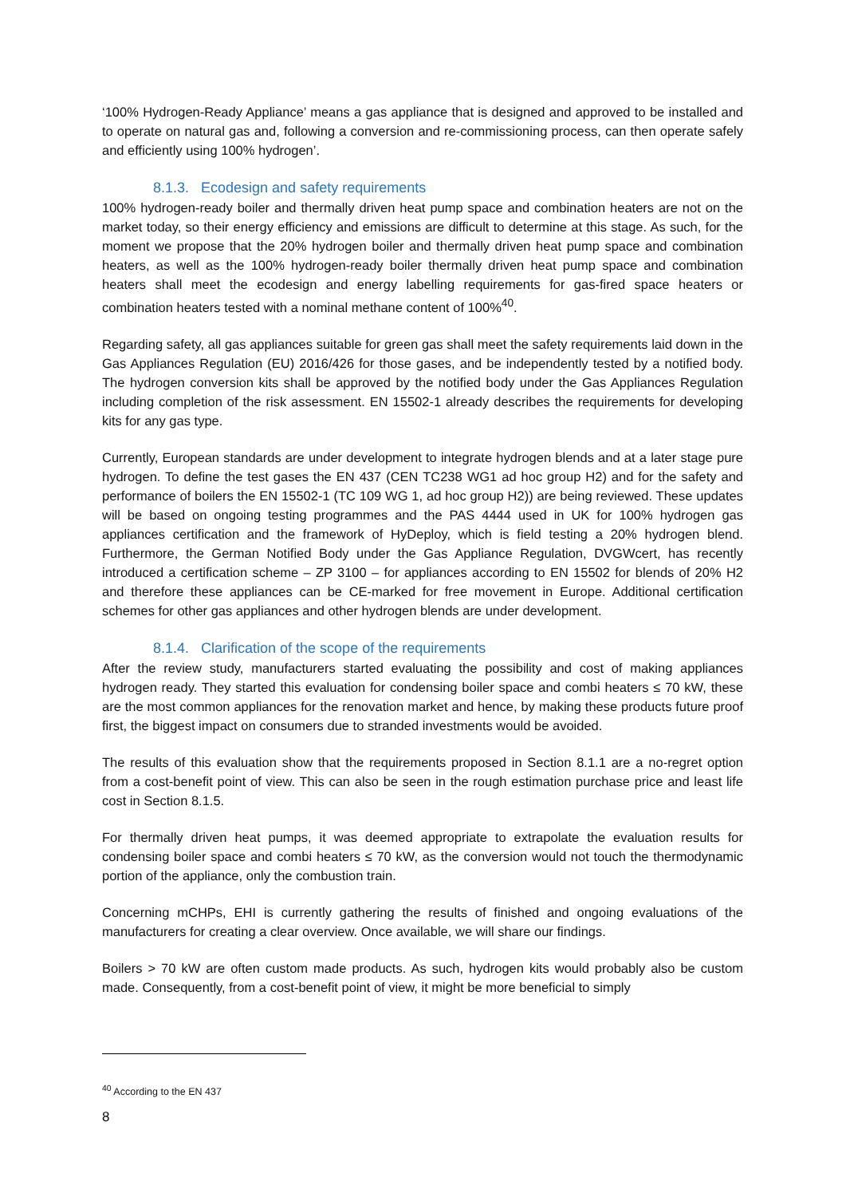‘100% Hydrogen-Ready Appliance’ means a gas appliance that is designed and approved to be installed and to operate on natural gas and, following a conversion and re-commissioning process, can then operate safely and efficiently using 100% hydrogen’.
8.1.3. Ecodesign and safety requirements
100% hydrogen-ready boiler and thermally driven heat pump space and combination heaters are not on the market today, so their energy efficiency and emissions are difficult to determine at this stage. As such, for the moment we propose that the 20% hydrogen boiler and thermally driven heat pump space and combination heaters, as well as the 100% hydrogen-ready boiler thermally driven heat pump space and combination heaters shall meet the ecodesign and energy labelling requirements for gas-fired space heaters or combination heaters tested with a nominal methane content of 100%<sup>40</sup>.
Regarding safety, all gas appliances suitable for green gas shall meet the safety requirements laid down in the Gas Appliances Regulation (EU) 2016/426 for those gases, and be independently tested by a notified body. The hydrogen conversion kits shall be approved by the notified body under the Gas Appliances Regulation including completion of the risk assessment. EN 15502-1 already describes the requirements for developing kits for any gas type.
Currently, European standards are under development to integrate hydrogen blends and at a later stage pure hydrogen. To define the test gases the EN 437 (CEN TC238 WG1 ad hoc group H2) and for the safety and performance of boilers the EN 15502-1 (TC 109 WG 1, ad hoc group H2)) are being reviewed. These updates will be based on ongoing testing programmes and the PAS 4444 used in UK for 100% hydrogen gas appliances certification and the framework of HyDeploy, which is field testing a 20% hydrogen blend. Furthermore, the German Notified Body under the Gas Appliance Regulation, DVGWcert, has recently introduced a certification scheme – ZP 3100 – for appliances according to EN 15502 for blends of 20% H2 and therefore these appliances can be CE-marked for free movement in Europe. Additional certification schemes for other gas appliances and other hydrogen blends are under development.
8.1.4. Clarification of the scope of the requirements
After the review study, manufacturers started evaluating the possibility and cost of making appliances hydrogen ready. They started this evaluation for condensing boiler space and combi heaters ≤ 70 kW, these are the most common appliances for the renovation market and hence, by making these products future proof first, the biggest impact on consumers due to stranded investments would be avoided.
The results of this evaluation show that the requirements proposed in Section 8.1.1 are a no-regret option from a cost-benefit point of view. This can also be seen in the rough estimation purchase price and least life cost in Section 8.1.5.
For thermally driven heat pumps, it was deemed appropriate to extrapolate the evaluation results for condensing boiler space and combi heaters ≤ 70 kW, as the conversion would not touch the thermodynamic portion of the appliance, only the combustion train.
Concerning mCHPs, EHI is currently gathering the results of finished and ongoing evaluations of the manufacturers for creating a clear overview. Once available, we will share our findings.
Boilers > 70 kW are often custom made products. As such, hydrogen kits would probably also be custom made. Consequently, from a cost-benefit point of view, it might be more beneficial to simply
<sup>40</sup> According to the EN 437
8